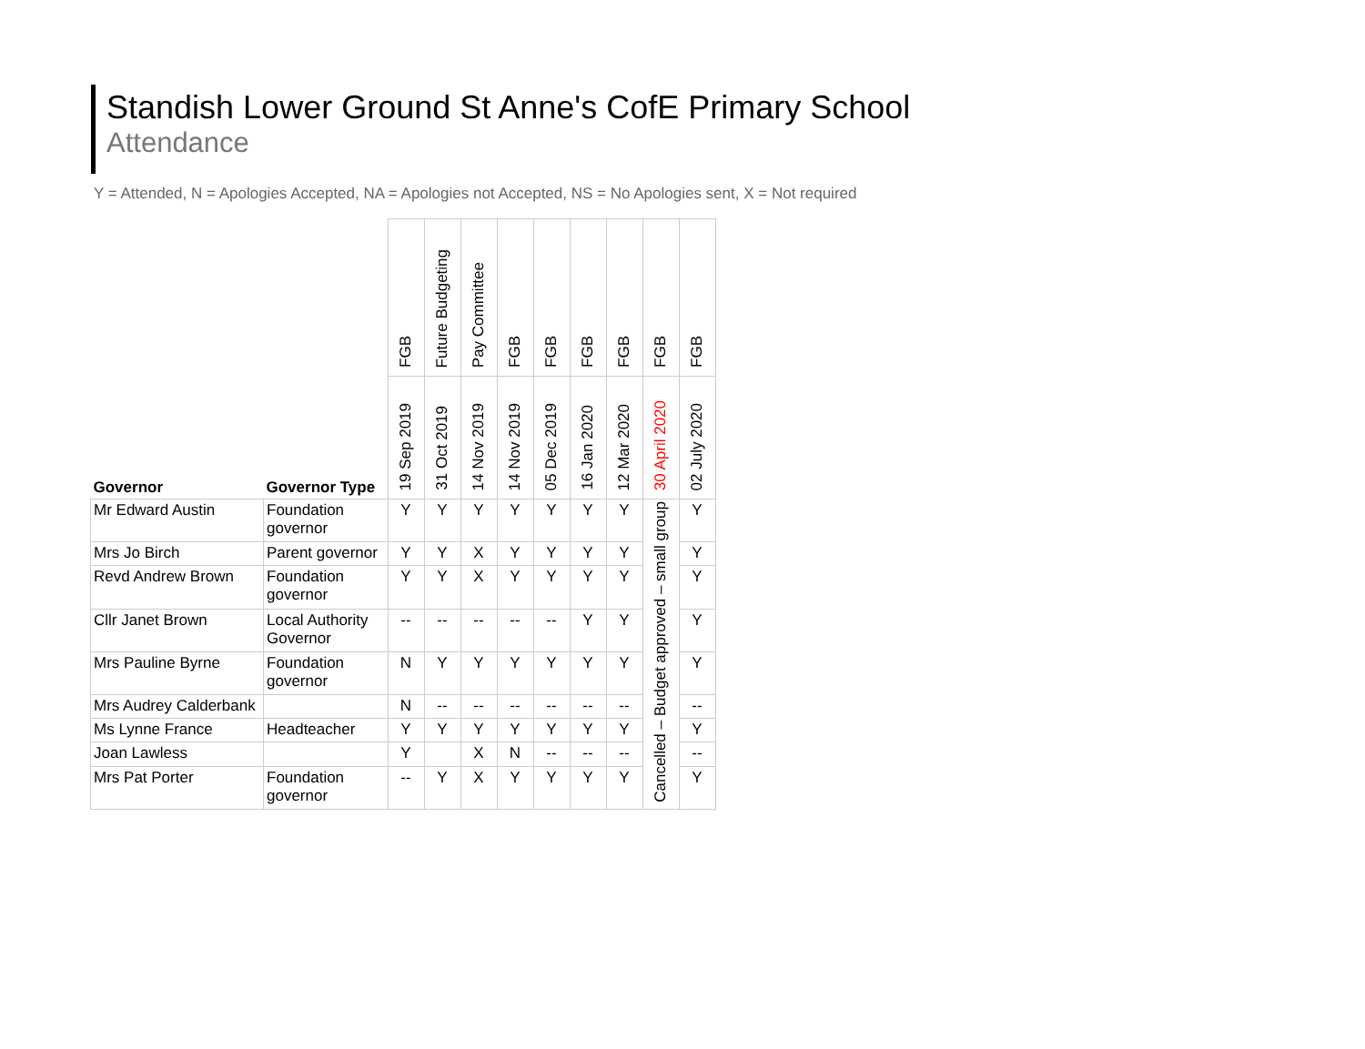Standish Lower Ground St Anne's CofE Primary School
Attendance
Y = Attended, N = Apologies Accepted, NA = Apologies not Accepted, NS = No Apologies sent, X = Not required
| | | FGB | Future Budgeting | Pay Committee | FGB | FGB | FGB | FGB | FGB | FGB |
| --- | --- | --- | --- | --- | --- | --- | --- | --- | --- | --- |
| Governor | Governor Type | 19 Sep 2019 | 31 Oct 2019 | 14 Nov 2019 | 14 Nov 2019 | 05 Dec 2019 | 16 Jan 2020 | 12 Mar 2020 | 30 April 2020 | 02 July 2020 |
| Mr Edward Austin | Foundation governor | Y | Y | Y | Y | Y | Y | Y | Cancelled – Budget approved – small group | Y |
| Mrs Jo Birch | Parent governor | Y | Y | X | Y | Y | Y | Y | | Y |
| Revd Andrew Brown | Foundation governor | Y | Y | X | Y | Y | Y | Y | | Y |
| Cllr Janet Brown | Local Authority Governor | -- | -- | -- | -- | -- | Y | Y | | Y |
| Mrs Pauline Byrne | Foundation governor | N | Y | Y | Y | Y | Y | Y | | Y |
| Mrs Audrey Calderbank | | N | -- | -- | -- | -- | -- | -- | | -- |
| Ms Lynne France | Headteacher | Y | Y | Y | Y | Y | Y | Y | | Y |
| Joan Lawless | | Y | | X | N | -- | -- | -- | | -- |
| Mrs Pat Porter | Foundation governor | -- | Y | X | Y | Y | Y | Y | | Y |